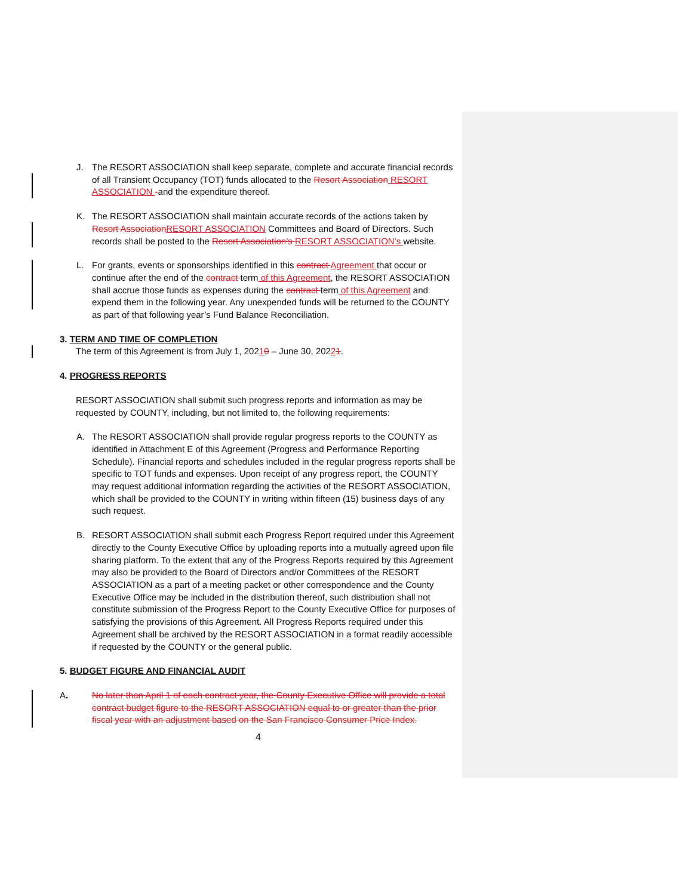J. The RESORT ASSOCIATION shall keep separate, complete and accurate financial records of all Transient Occupancy (TOT) funds allocated to the Resort Association RESORT ASSOCIATION -and the expenditure thereof.
K. The RESORT ASSOCIATION shall maintain accurate records of the actions taken by Resort AssociationRESORT ASSOCIATION Committees and Board of Directors. Such records shall be posted to the Resort Association’s RESORT ASSOCIATION’s website.
L. For grants, events or sponsorships identified in this contract Agreement that occur or continue after the end of the contract term of this Agreement, the RESORT ASSOCIATION shall accrue those funds as expenses during the contract term of this Agreement and expend them in the following year. Any unexpended funds will be returned to the COUNTY as part of that following year’s Fund Balance Reconciliation.
3. TERM AND TIME OF COMPLETION
The term of this Agreement is from July 1, 20210 – June 30, 20221.
4. PROGRESS REPORTS
RESORT ASSOCIATION shall submit such progress reports and information as may be requested by COUNTY, including, but not limited to, the following requirements:
A. The RESORT ASSOCIATION shall provide regular progress reports to the COUNTY as identified in Attachment E of this Agreement (Progress and Performance Reporting Schedule). Financial reports and schedules included in the regular progress reports shall be specific to TOT funds and expenses. Upon receipt of any progress report, the COUNTY may request additional information regarding the activities of the RESORT ASSOCIATION, which shall be provided to the COUNTY in writing within fifteen (15) business days of any such request.
B. RESORT ASSOCIATION shall submit each Progress Report required under this Agreement directly to the County Executive Office by uploading reports into a mutually agreed upon file sharing platform. To the extent that any of the Progress Reports required by this Agreement may also be provided to the Board of Directors and/or Committees of the RESORT ASSOCIATION as a part of a meeting packet or other correspondence and the County Executive Office may be included in the distribution thereof, such distribution shall not constitute submission of the Progress Report to the County Executive Office for purposes of satisfying the provisions of this Agreement. All Progress Reports required under this Agreement shall be archived by the RESORT ASSOCIATION in a format readily accessible if requested by the COUNTY or the general public.
5. BUDGET FIGURE AND FINANCIAL AUDIT
A. No later than April 1 of each contract year, the County Executive Office will provide a total contract budget figure to the RESORT ASSOCIATION equal to or greater than the prior fiscal year with an adjustment based on the San Francisco Consumer Price Index.
4